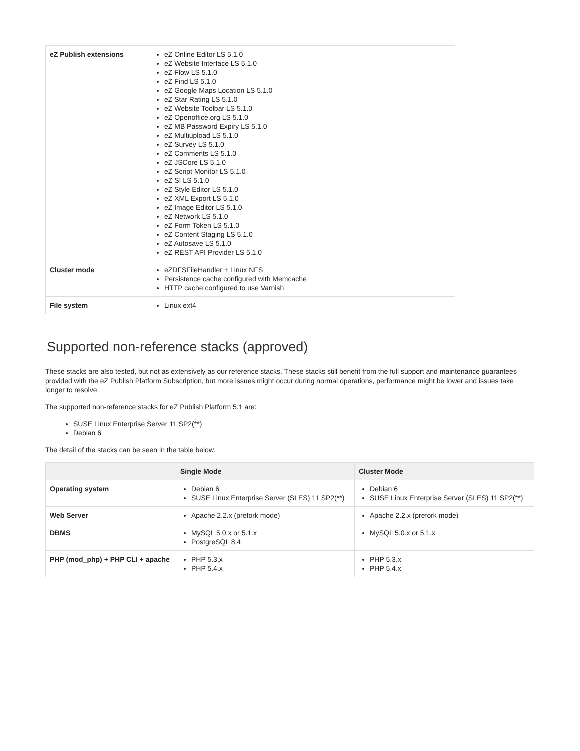| eZ Publish extensions | eZ Online Editor LS 5.1.0 eZ Website Interface LS 5.1.0 eZ Flow LS 5.1.0 eZ Find LS 5.1.0 eZ Google Maps Location LS 5.1.0 eZ Star Rating LS 5.1.0 eZ Website Toolbar LS 5.1.0 eZ Openoffice.org LS 5.1.0 eZ MB Password Expiry LS 5.1.0 eZ Multiupload LS 5.1.0 eZ Survey LS 5.1.0 eZ Comments LS 5.1.0 eZ JSCore LS 5.1.0 eZ Script Monitor LS 5.1.0 eZ SI LS 5.1.0 eZ Style Editor LS 5.1.0 eZ XML Export LS 5.1.0 eZ Image Editor LS 5.1.0 eZ Network LS 5.1.0 eZ Form Token LS 5.1.0 eZ Content Staging LS 5.1.0 eZ Autosave LS 5.1.0 eZ REST API Provider LS 5.1.0 |
| Cluster mode | eZDFSFileHandler + Linux NFS Persistence cache configured with Memcache HTTP cache configured to use Varnish |
| File system | Linux ext4 |
Supported non-reference stacks (approved)
These stacks are also tested, but not as extensively as our reference stacks. These stacks still benefit from the full support and maintenance guarantees provided with the eZ Publish Platform Subscription, but more issues might occur during normal operations, performance might be lower and issues take longer to resolve.
The supported non-reference stacks for eZ Publish Platform 5.1 are:
SUSE Linux Enterprise Server 11 SP2(**)
Debian 6
The detail of the stacks can be seen in the table below.
| | Single Mode | Cluster Mode |
| --- | --- | --- |
| Operating system | Debian 6 SUSE Linux Enterprise Server (SLES) 11 SP2(**) | Debian 6 SUSE Linux Enterprise Server (SLES) 11 SP2(**) |
| Web Server | Apache 2.2.x (prefork mode) | Apache 2.2.x (prefork mode) |
| DBMS | MySQL 5.0.x or 5.1.x PostgreSQL 8.4 | MySQL 5.0.x or 5.1.x |
| PHP (mod_php) + PHP CLI + apache | PHP 5.3.x PHP 5.4.x | PHP 5.3.x PHP 5.4.x |